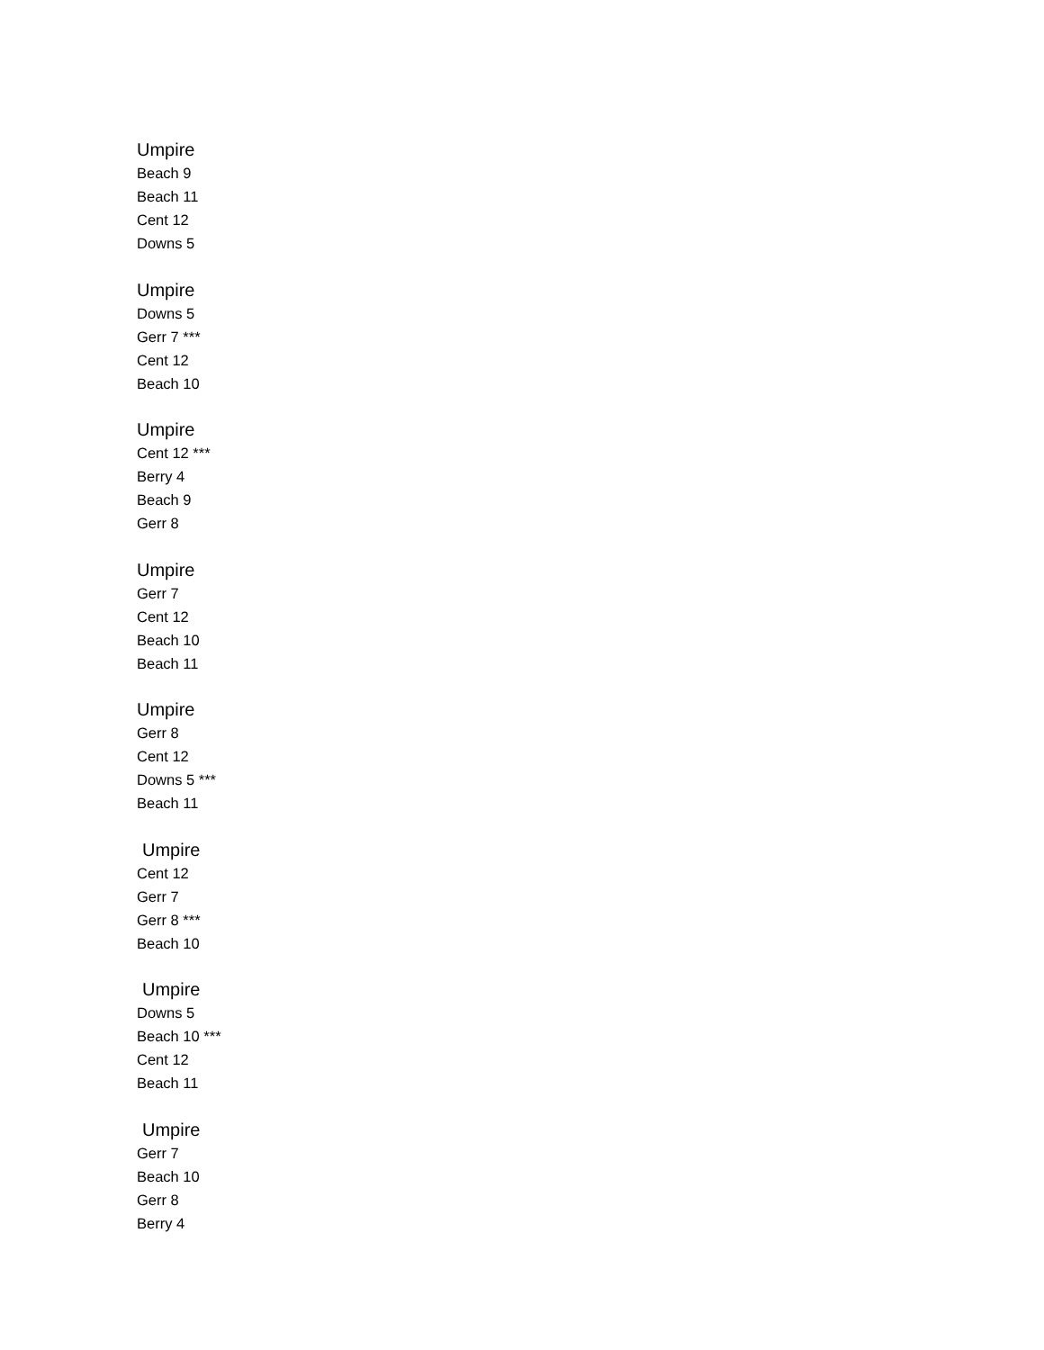Umpire
Beach 9
Beach 11
Cent 12
Downs 5
Umpire
Downs 5
Gerr 7 ***
Cent 12
Beach 10
Umpire
Cent 12 ***
Berry 4
Beach 9
Gerr 8
Umpire
Gerr 7
Cent 12
Beach 10
Beach 11
Umpire
Gerr 8
Cent 12
Downs 5 ***
Beach 11
Umpire
Cent 12
Gerr 7
Gerr 8 ***
Beach 10
Umpire
Downs 5
Beach 10 ***
Cent 12
Beach 11
Umpire
Gerr 7
Beach 10
Gerr 8
Berry 4